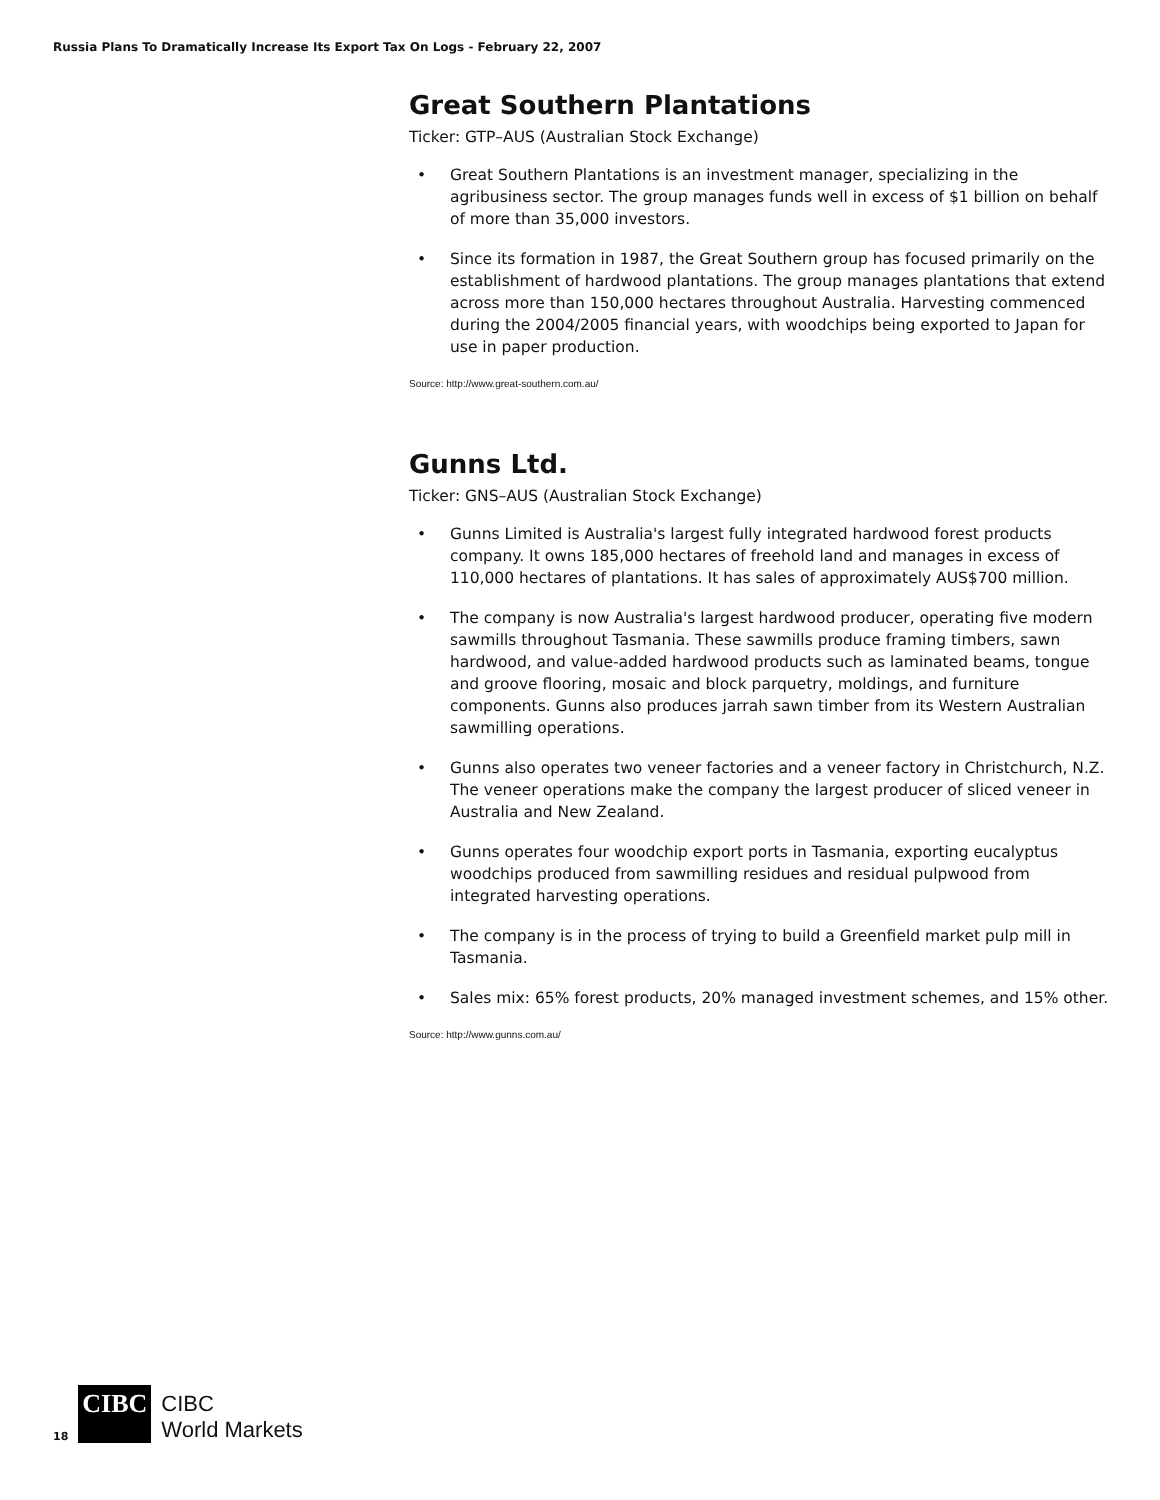Russia Plans To Dramatically Increase Its Export Tax On Logs - February 22, 2007
Great Southern Plantations
Ticker: GTP–AUS (Australian Stock Exchange)
• Great Southern Plantations is an investment manager, specializing in the agribusiness sector. The group manages funds well in excess of $1 billion on behalf of more than 35,000 investors.
• Since its formation in 1987, the Great Southern group has focused primarily on the establishment of hardwood plantations. The group manages plantations that extend across more than 150,000 hectares throughout Australia. Harvesting commenced during the 2004/2005 financial years, with woodchips being exported to Japan for use in paper production.
Source: http://www.great-southern.com.au/
Gunns Ltd.
Ticker: GNS–AUS (Australian Stock Exchange)
• Gunns Limited is Australia's largest fully integrated hardwood forest products company. It owns 185,000 hectares of freehold land and manages in excess of 110,000 hectares of plantations. It has sales of approximately AUS$700 million.
• The company is now Australia's largest hardwood producer, operating five modern sawmills throughout Tasmania. These sawmills produce framing timbers, sawn hardwood, and value-added hardwood products such as laminated beams, tongue and groove flooring, mosaic and block parquetry, moldings, and furniture components. Gunns also produces jarrah sawn timber from its Western Australian sawmilling operations.
• Gunns also operates two veneer factories and a veneer factory in Christchurch, N.Z. The veneer operations make the company the largest producer of sliced veneer in Australia and New Zealand.
• Gunns operates four woodchip export ports in Tasmania, exporting eucalyptus woodchips produced from sawmilling residues and residual pulpwood from integrated harvesting operations.
• The company is in the process of trying to build a Greenfield market pulp mill in Tasmania.
• Sales mix: 65% forest products, 20% managed investment schemes, and 15% other.
Source: http://www.gunns.com.au/
18 CIBC CIBC
World Markets